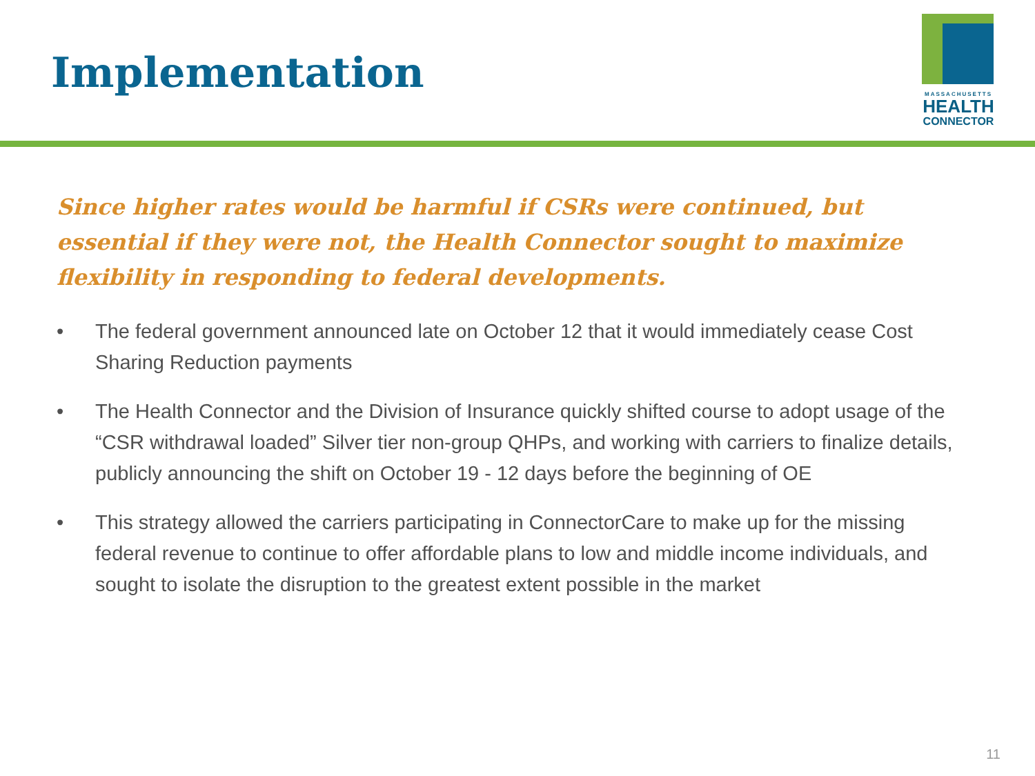Implementation
MASSACHUSETTS
HEALTH
CONNECTOR
Since higher rates would be harmful if CSRs were continued, but essential if they were not, the Health Connector sought to maximize flexibility in responding to federal developments.
• The federal government announced late on October 12 that it would immediately cease Cost Sharing Reduction payments
• The Health Connector and the Division of Insurance quickly shifted course to adopt usage of the “CSR withdrawal loaded” Silver tier non-group QHPs, and working with carriers to finalize details, publicly announcing the shift on October 19 - 12 days before the beginning of OE
• This strategy allowed the carriers participating in ConnectorCare to make up for the missing federal revenue to continue to offer affordable plans to low and middle income individuals, and sought to isolate the disruption to the greatest extent possible in the market
11